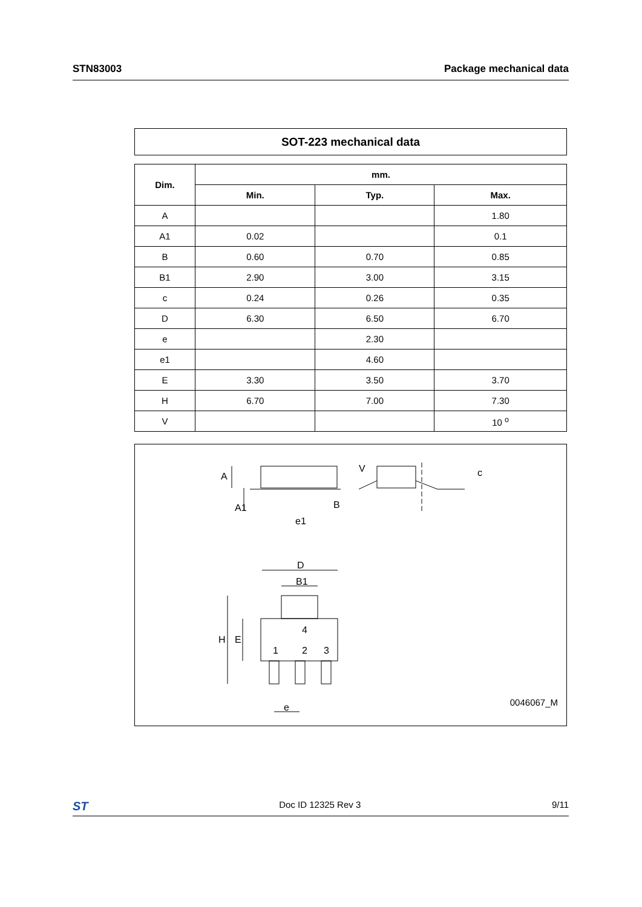STN83003 Package mechanical data
SOT-223 mechanical data
| Dim. | mm. | | |
| --- | --- | --- | --- |
| | Min. | Typ. | Max. |
| A | | | 1.80 |
| A1 | 0.02 | | 0.1 |
| B | 0.60 | 0.70 | 0.85 |
| B1 | 2.90 | 3.00 | 3.15 |
| c | 0.24 | 0.26 | 0.35 |
| D | 6.30 | 6.50 | 6.70 |
| e | | 2.30 | |
| e1 | | 4.60 | |
| E | 3.30 | 3.50 | 3.70 |
| H | 6.70 | 7.00 | 7.30 |
| V | | | 10 <sup>o</sup> |
A
A1
B
e1
D
B1
H
E
4
1
2
3
e
c
V
0046067_M
ST Doc ID 12325 Rev 3 9/11